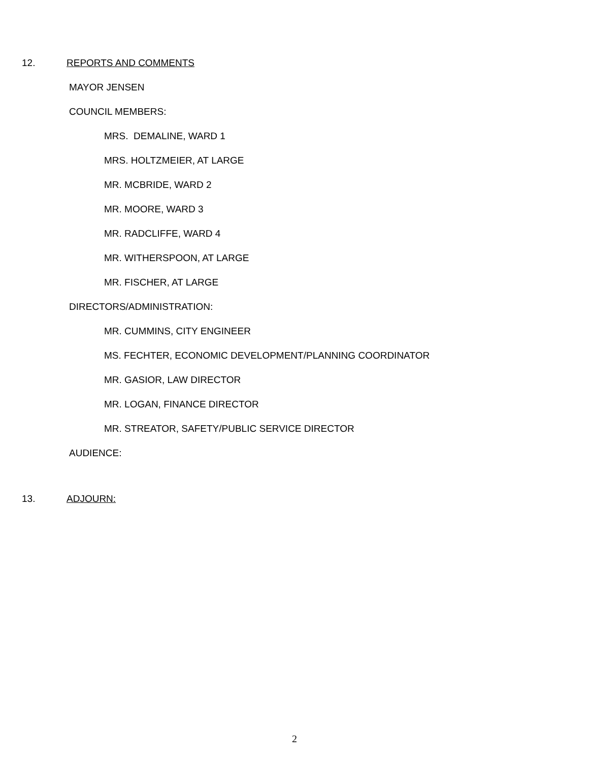12. REPORTS AND COMMENTS
MAYOR JENSEN
COUNCIL MEMBERS:
MRS. DEMALINE, WARD 1
MRS. HOLTZMEIER, AT LARGE
MR. MCBRIDE, WARD 2
MR. MOORE, WARD 3
MR. RADCLIFFE, WARD 4
MR. WITHERSPOON, AT LARGE
MR. FISCHER, AT LARGE
DIRECTORS/ADMINISTRATION:
MR. CUMMINS, CITY ENGINEER
MS. FECHTER, ECONOMIC DEVELOPMENT/PLANNING COORDINATOR
MR. GASIOR, LAW DIRECTOR
MR. LOGAN, FINANCE DIRECTOR
MR. STREATOR, SAFETY/PUBLIC SERVICE DIRECTOR
AUDIENCE:
13. ADJOURN:
2